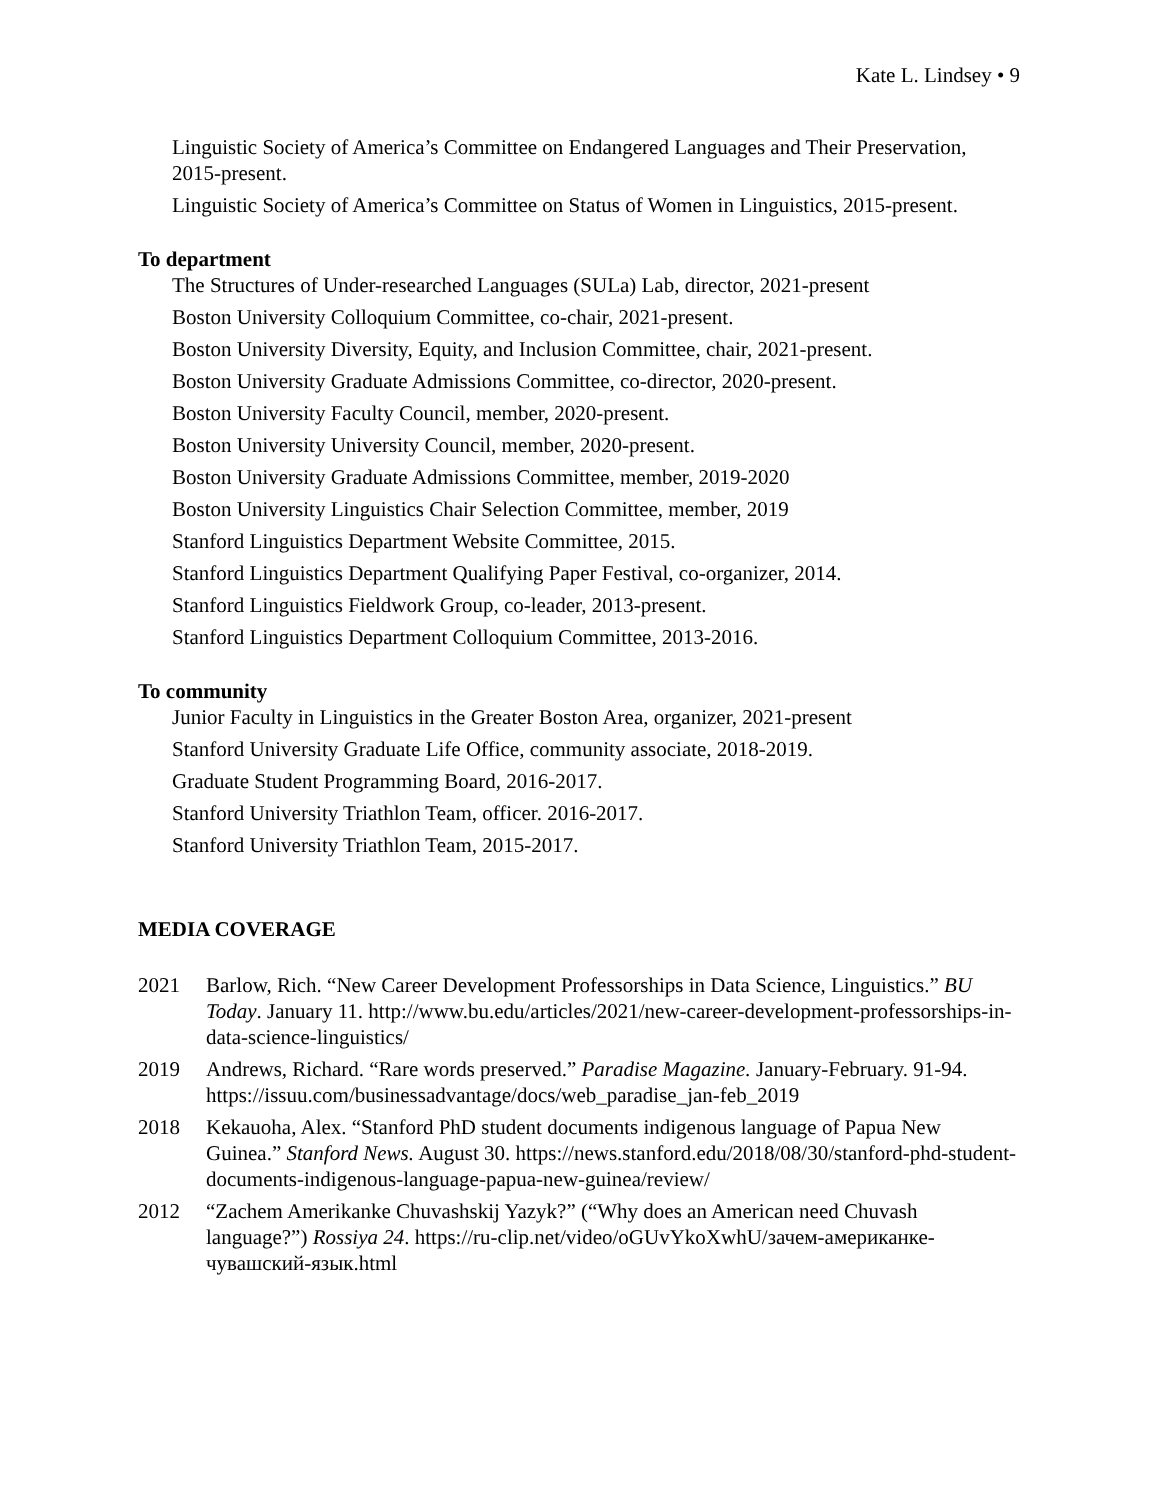Kate L. Lindsey • 9
Linguistic Society of America’s Committee on Endangered Languages and Their Preservation, 2015-present.
Linguistic Society of America’s Committee on Status of Women in Linguistics, 2015-present.
To department
The Structures of Under-researched Languages (SULa) Lab, director, 2021-present
Boston University Colloquium Committee, co-chair, 2021-present.
Boston University Diversity, Equity, and Inclusion Committee, chair, 2021-present.
Boston University Graduate Admissions Committee, co-director, 2020-present.
Boston University Faculty Council, member, 2020-present.
Boston University University Council, member, 2020-present.
Boston University Graduate Admissions Committee, member, 2019-2020
Boston University Linguistics Chair Selection Committee, member, 2019
Stanford Linguistics Department Website Committee, 2015.
Stanford Linguistics Department Qualifying Paper Festival, co-organizer, 2014.
Stanford Linguistics Fieldwork Group, co-leader, 2013-present.
Stanford Linguistics Department Colloquium Committee, 2013-2016.
To community
Junior Faculty in Linguistics in the Greater Boston Area, organizer, 2021-present
Stanford University Graduate Life Office, community associate, 2018-2019.
Graduate Student Programming Board, 2016-2017.
Stanford University Triathlon Team, officer. 2016-2017.
Stanford University Triathlon Team, 2015-2017.
MEDIA COVERAGE
2021 Barlow, Rich. “New Career Development Professorships in Data Science, Linguistics.” BU Today. January 11. http://www.bu.edu/articles/2021/new-career-development-professorships-in-data-science-linguistics/
2019 Andrews, Richard. “Rare words preserved.” Paradise Magazine. January-February. 91-94. https://issuu.com/businessadvantage/docs/web_paradise_jan-feb_2019
2018 Kekauoha, Alex. “Stanford PhD student documents indigenous language of Papua New Guinea.” Stanford News. August 30. https://news.stanford.edu/2018/08/30/stanford-phd-student-documents-indigenous-language-papua-new-guinea/review/
2012 “Zachem Amerikanke Chuvashskij Yazyk?” (“Why does an American need Chuvash language?”) Rossiya 24. https://ru-clip.net/video/oGUvYkoXwhU/зачем-американке-чувашский-язык.html